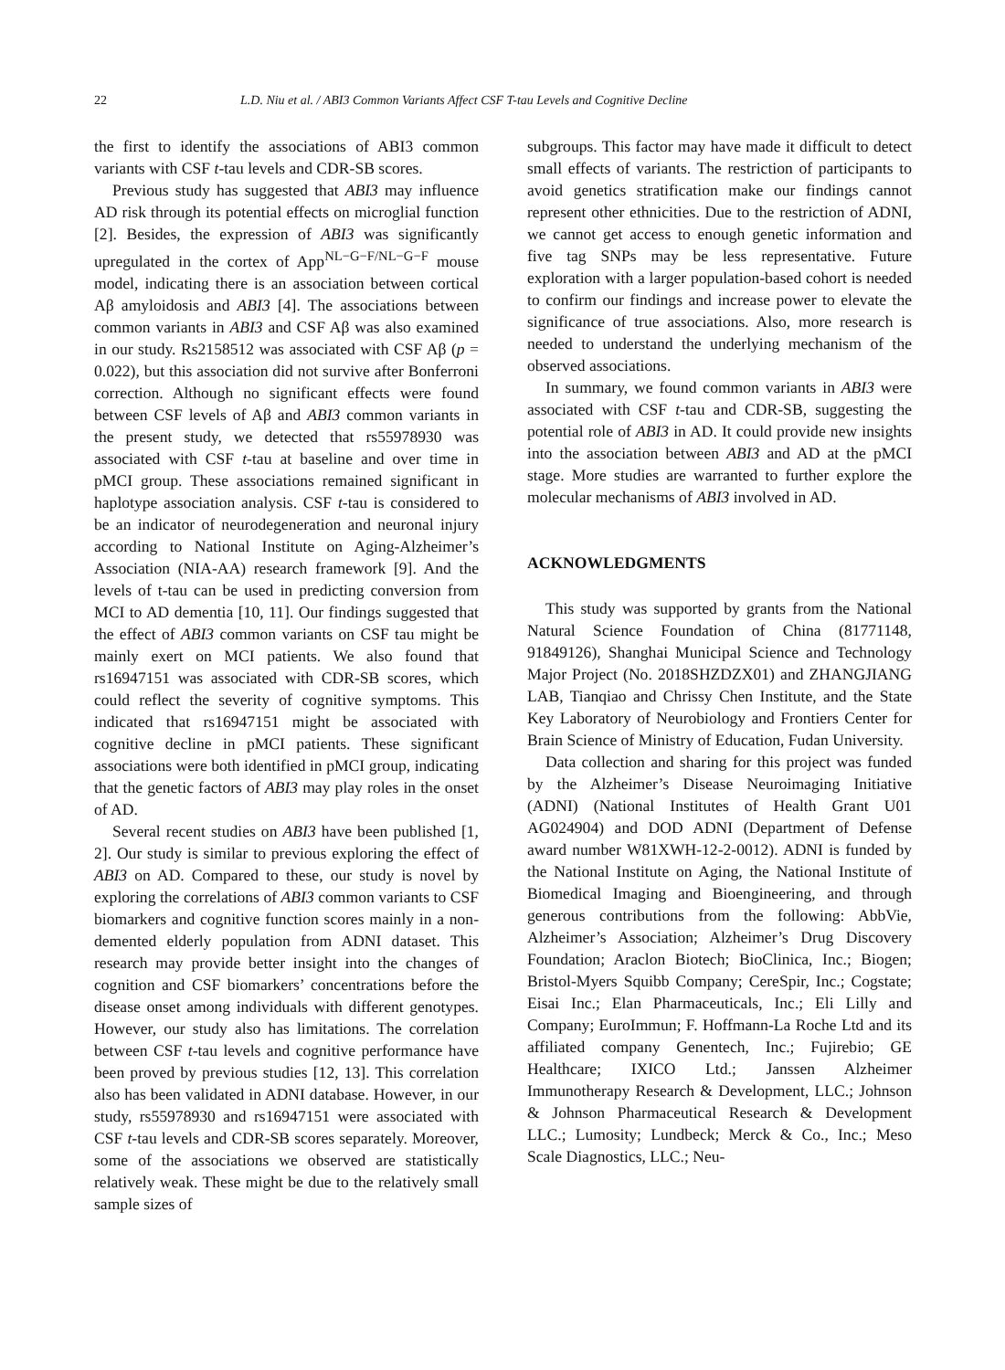22 L.D. Niu et al. / ABI3 Common Variants Affect CSF T-tau Levels and Cognitive Decline
the first to identify the associations of ABI3 common variants with CSF t-tau levels and CDR-SB scores.
Previous study has suggested that ABI3 may influence AD risk through its potential effects on microglial function [2]. Besides, the expression of ABI3 was significantly upregulated in the cortex of App<sup>NL−G−F/NL−G−F</sup> mouse model, indicating there is an association between cortical Aβ amyloidosis and ABI3 [4]. The associations between common variants in ABI3 and CSF Aβ was also examined in our study. Rs2158512 was associated with CSF Aβ (p = 0.022), but this association did not survive after Bonferroni correction. Although no significant effects were found between CSF levels of Aβ and ABI3 common variants in the present study, we detected that rs55978930 was associated with CSF t-tau at baseline and over time in pMCI group. These associations remained significant in haplotype association analysis. CSF t-tau is considered to be an indicator of neurodegeneration and neuronal injury according to National Institute on Aging-Alzheimer’s Association (NIA-AA) research framework [9]. And the levels of t-tau can be used in predicting conversion from MCI to AD dementia [10, 11]. Our findings suggested that the effect of ABI3 common variants on CSF tau might be mainly exert on MCI patients. We also found that rs16947151 was associated with CDR-SB scores, which could reflect the severity of cognitive symptoms. This indicated that rs16947151 might be associated with cognitive decline in pMCI patients. These significant associations were both identified in pMCI group, indicating that the genetic factors of ABI3 may play roles in the onset of AD.
Several recent studies on ABI3 have been published [1, 2]. Our study is similar to previous exploring the effect of ABI3 on AD. Compared to these, our study is novel by exploring the correlations of ABI3 common variants to CSF biomarkers and cognitive function scores mainly in a non-demented elderly population from ADNI dataset. This research may provide better insight into the changes of cognition and CSF biomarkers’ concentrations before the disease onset among individuals with different genotypes. However, our study also has limitations. The correlation between CSF t-tau levels and cognitive performance have been proved by previous studies [12, 13]. This correlation also has been validated in ADNI database. However, in our study, rs55978930 and rs16947151 were associated with CSF t-tau levels and CDR-SB scores separately. Moreover, some of the associations we observed are statistically relatively weak. These might be due to the relatively small sample sizes of
subgroups. This factor may have made it difficult to detect small effects of variants. The restriction of participants to avoid genetics stratification make our findings cannot represent other ethnicities. Due to the restriction of ADNI, we cannot get access to enough genetic information and five tag SNPs may be less representative. Future exploration with a larger population-based cohort is needed to confirm our findings and increase power to elevate the significance of true associations. Also, more research is needed to understand the underlying mechanism of the observed associations.
In summary, we found common variants in ABI3 were associated with CSF t-tau and CDR-SB, suggesting the potential role of ABI3 in AD. It could provide new insights into the association between ABI3 and AD at the pMCI stage. More studies are warranted to further explore the molecular mechanisms of ABI3 involved in AD.
ACKNOWLEDGMENTS
This study was supported by grants from the National Natural Science Foundation of China (81771148, 91849126), Shanghai Municipal Science and Technology Major Project (No. 2018SHZDZX01) and ZHANGJIANG LAB, Tianqiao and Chrissy Chen Institute, and the State Key Laboratory of Neurobiology and Frontiers Center for Brain Science of Ministry of Education, Fudan University.
Data collection and sharing for this project was funded by the Alzheimer’s Disease Neuroimaging Initiative (ADNI) (National Institutes of Health Grant U01 AG024904) and DOD ADNI (Department of Defense award number W81XWH-12-2-0012). ADNI is funded by the National Institute on Aging, the National Institute of Biomedical Imaging and Bioengineering, and through generous contributions from the following: AbbVie, Alzheimer’s Association; Alzheimer’s Drug Discovery Foundation; Araclon Biotech; BioClinica, Inc.; Biogen; Bristol-Myers Squibb Company; CereSpir, Inc.; Cogstate; Eisai Inc.; Elan Pharmaceuticals, Inc.; Eli Lilly and Company; EuroImmun; F. Hoffmann-La Roche Ltd and its affiliated company Genentech, Inc.; Fujirebio; GE Healthcare; IXICO Ltd.; Janssen Alzheimer Immunotherapy Research & Development, LLC.; Johnson & Johnson Pharmaceutical Research & Development LLC.; Lumosity; Lundbeck; Merck & Co., Inc.; Meso Scale Diagnostics, LLC.; Neu-